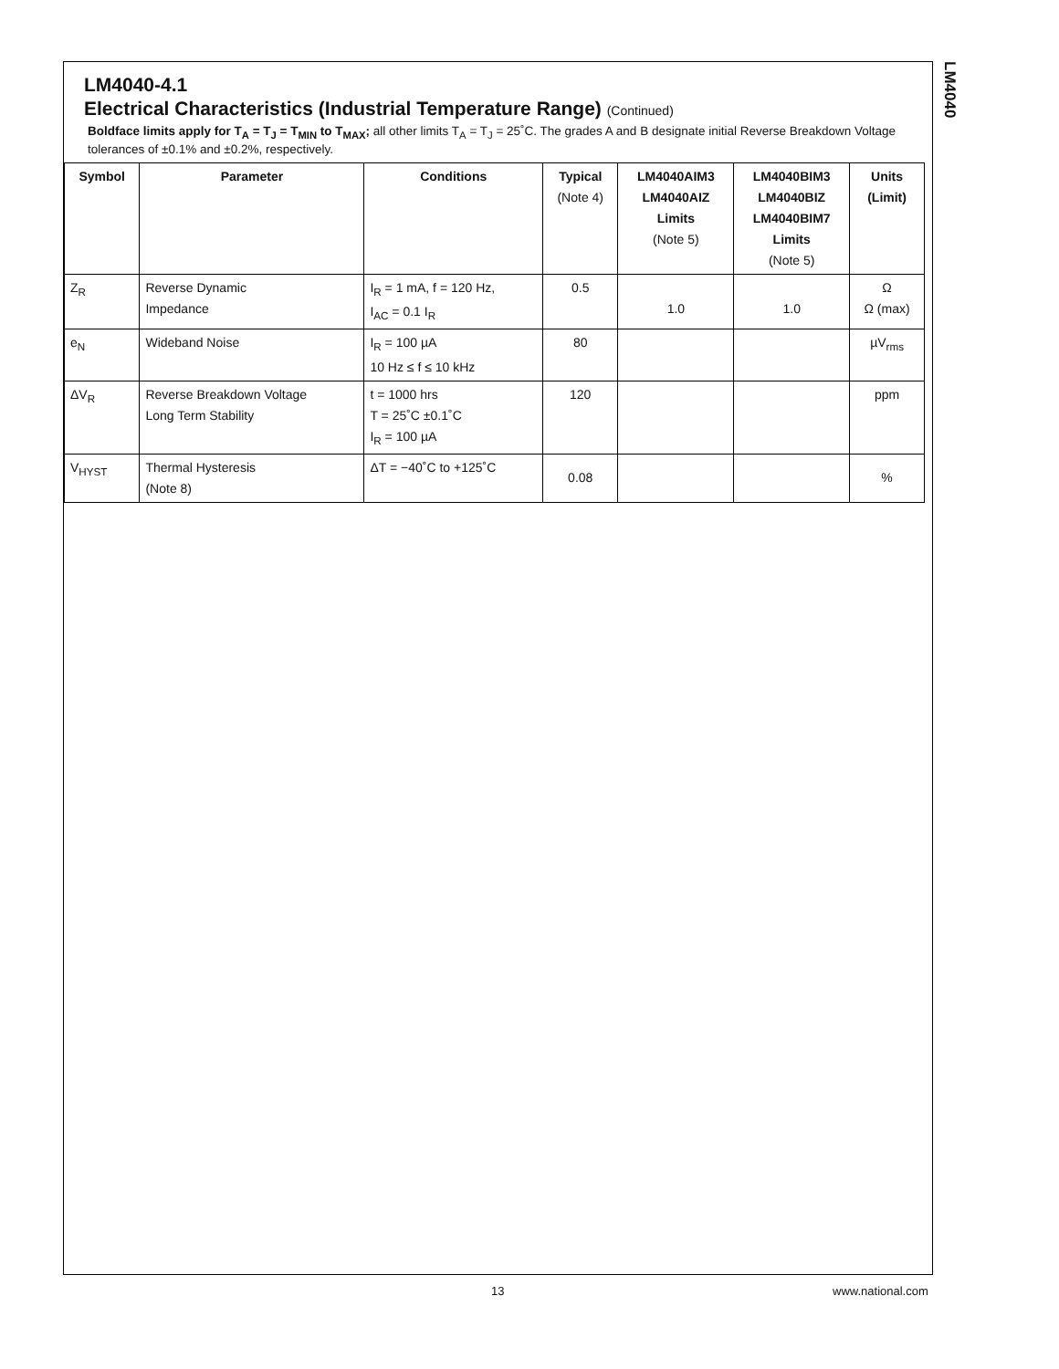LM4040
LM4040-4.1
Electrical Characteristics (Industrial Temperature Range) (Continued)
Boldface limits apply for T<sub>A</sub> = T<sub>J</sub> = T<sub>MIN</sub> to T<sub>MAX</sub>; all other limits T<sub>A</sub> = T<sub>J</sub> = 25˚C. The grades A and B designate initial Reverse Breakdown Voltage tolerances of ±0.1% and ±0.2%, respectively.
| Symbol | Parameter | Conditions | Typical (Note 4) | LM4040AIM3 LM4040AIZ Limits (Note 5) | LM4040BIM3 LM4040BIZ LM4040BIM7 Limits (Note 5) | Units (Limit) |
| --- | --- | --- | --- | --- | --- | --- |
| Z<sub>R</sub> | Reverse Dynamic Impedance | I<sub>R</sub> = 1 mA, f = 120 Hz, I<sub>AC</sub> = 0.1 I<sub>R</sub> | 0.5 | 1.0 | 1.0 | Ω Ω (max) |
| e<sub>N</sub> | Wideband Noise | I<sub>R</sub> = 100 µA 10 Hz ≤ f ≤ 10 kHz | 80 | | | µV<sub>rms</sub> |
| ΔV<sub>R</sub> | Reverse Breakdown Voltage Long Term Stability | t = 1000 hrs T = 25˚C ±0.1˚C I<sub>R</sub> = 100 µA | 120 | | | ppm |
| V<sub>HYST</sub> | Thermal Hysteresis (Note 8) | ΔT = −40˚C to +125˚C | 0.08 | | | % |
13 www.national.com